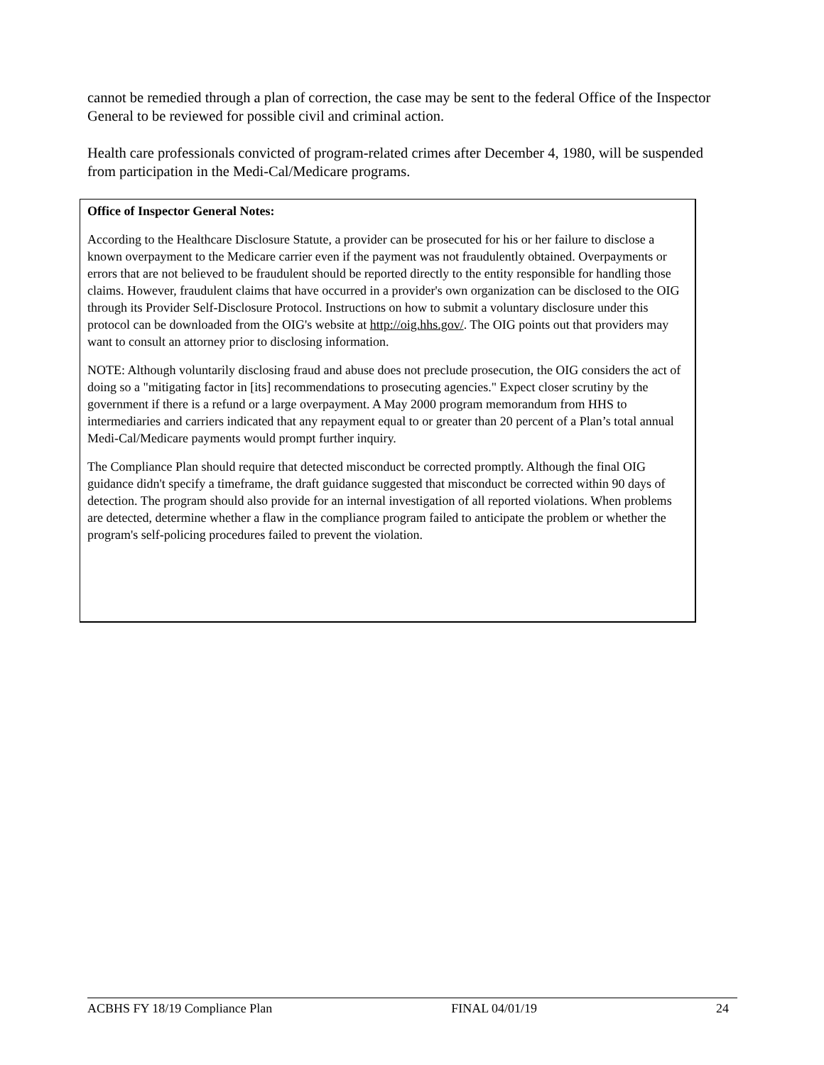cannot be remedied through a plan of correction, the case may be sent to the federal Office of the Inspector General to be reviewed for possible civil and criminal action.
Health care professionals convicted of program-related crimes after December 4, 1980, will be suspended from participation in the Medi-Cal/Medicare programs.
Office of Inspector General Notes:
According to the Healthcare Disclosure Statute, a provider can be prosecuted for his or her failure to disclose a known overpayment to the Medicare carrier even if the payment was not fraudulently obtained. Overpayments or errors that are not believed to be fraudulent should be reported directly to the entity responsible for handling those claims. However, fraudulent claims that have occurred in a provider's own organization can be disclosed to the OIG through its Provider Self-Disclosure Protocol. Instructions on how to submit a voluntary disclosure under this protocol can be downloaded from the OIG's website at http://oig.hhs.gov/. The OIG points out that providers may want to consult an attorney prior to disclosing information.
NOTE: Although voluntarily disclosing fraud and abuse does not preclude prosecution, the OIG considers the act of doing so a "mitigating factor in [its] recommendations to prosecuting agencies." Expect closer scrutiny by the government if there is a refund or a large overpayment. A May 2000 program memorandum from HHS to intermediaries and carriers indicated that any repayment equal to or greater than 20 percent of a Plan’s total annual Medi-Cal/Medicare payments would prompt further inquiry.
The Compliance Plan should require that detected misconduct be corrected promptly. Although the final OIG guidance didn't specify a timeframe, the draft guidance suggested that misconduct be corrected within 90 days of detection. The program should also provide for an internal investigation of all reported violations. When problems are detected, determine whether a flaw in the compliance program failed to anticipate the problem or whether the program's self-policing procedures failed to prevent the violation.
ACBHS FY 18/19 Compliance Plan FINAL 04/01/19 24